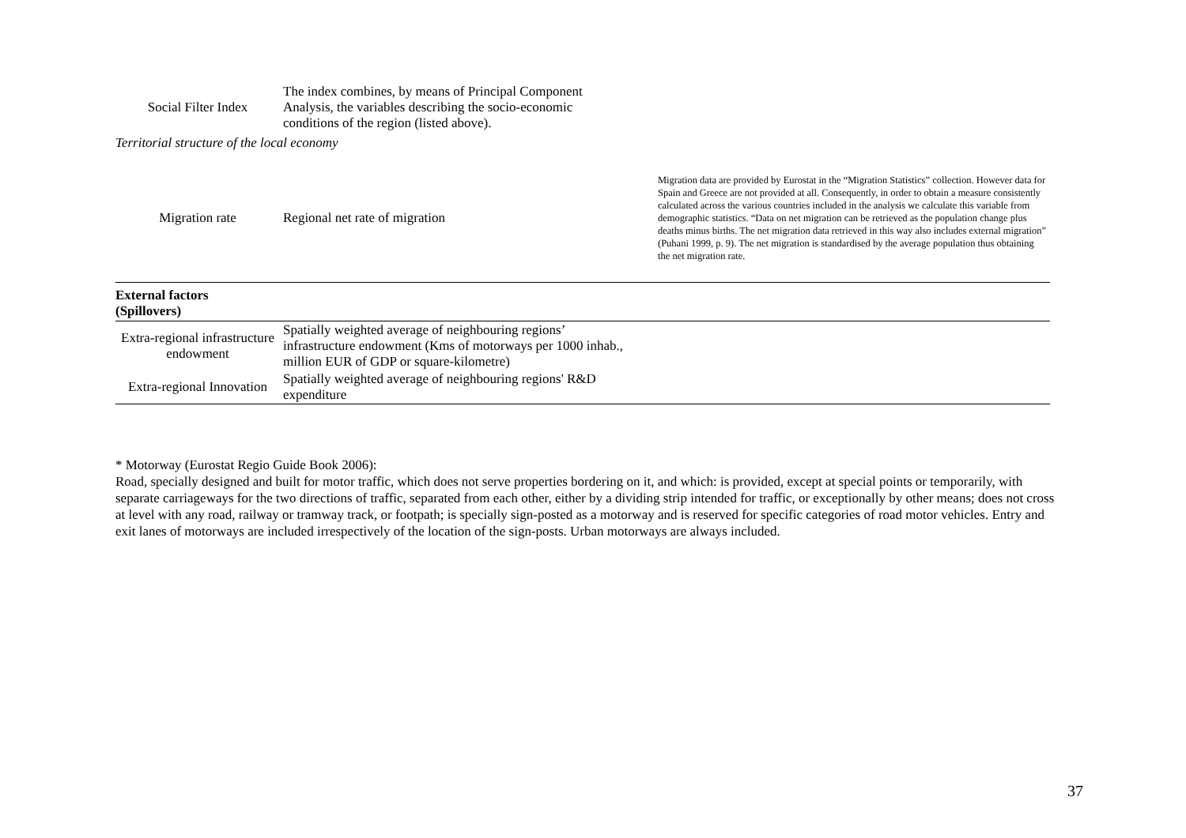| Social Filter Index | The index combines, by means of Principal Component Analysis, the variables describing the socio-economic conditions of the region (listed above). | |
| Territorial structure of the local economy | | |
| Migration rate | Regional net rate of migration | Migration data are provided by Eurostat in the “Migration Statistics” collection. However data for Spain and Greece are not provided at all. Consequently, in order to obtain a measure consistently calculated across the various countries included in the analysis we calculate this variable from demographic statistics. “Data on net migration can be retrieved as the population change plus deaths minus births. The net migration data retrieved in this way also includes external migration” (Puhani 1999, p. 9). The net migration is standardised by the average population thus obtaining the net migration rate. |
| External factors (Spillovers) | | |
| Extra-regional infrastructure endowment | Spatially weighted average of neighbouring regions’ infrastructure endowment (Kms of motorways per 1000 inhab., million EUR of GDP or square-kilometre) | |
| Extra-regional Innovation | Spatially weighted average of neighbouring regions' R&D expenditure | |
* Motorway (Eurostat Regio Guide Book 2006):
Road, specially designed and built for motor traffic, which does not serve properties bordering on it, and which: is provided, except at special points or temporarily, with separate carriageways for the two directions of traffic, separated from each other, either by a dividing strip intended for traffic, or exceptionally by other means; does not cross at level with any road, railway or tramway track, or footpath; is specially sign-posted as a motorway and is reserved for specific categories of road motor vehicles. Entry and exit lanes of motorways are included irrespectively of the location of the sign-posts. Urban motorways are always included.
37